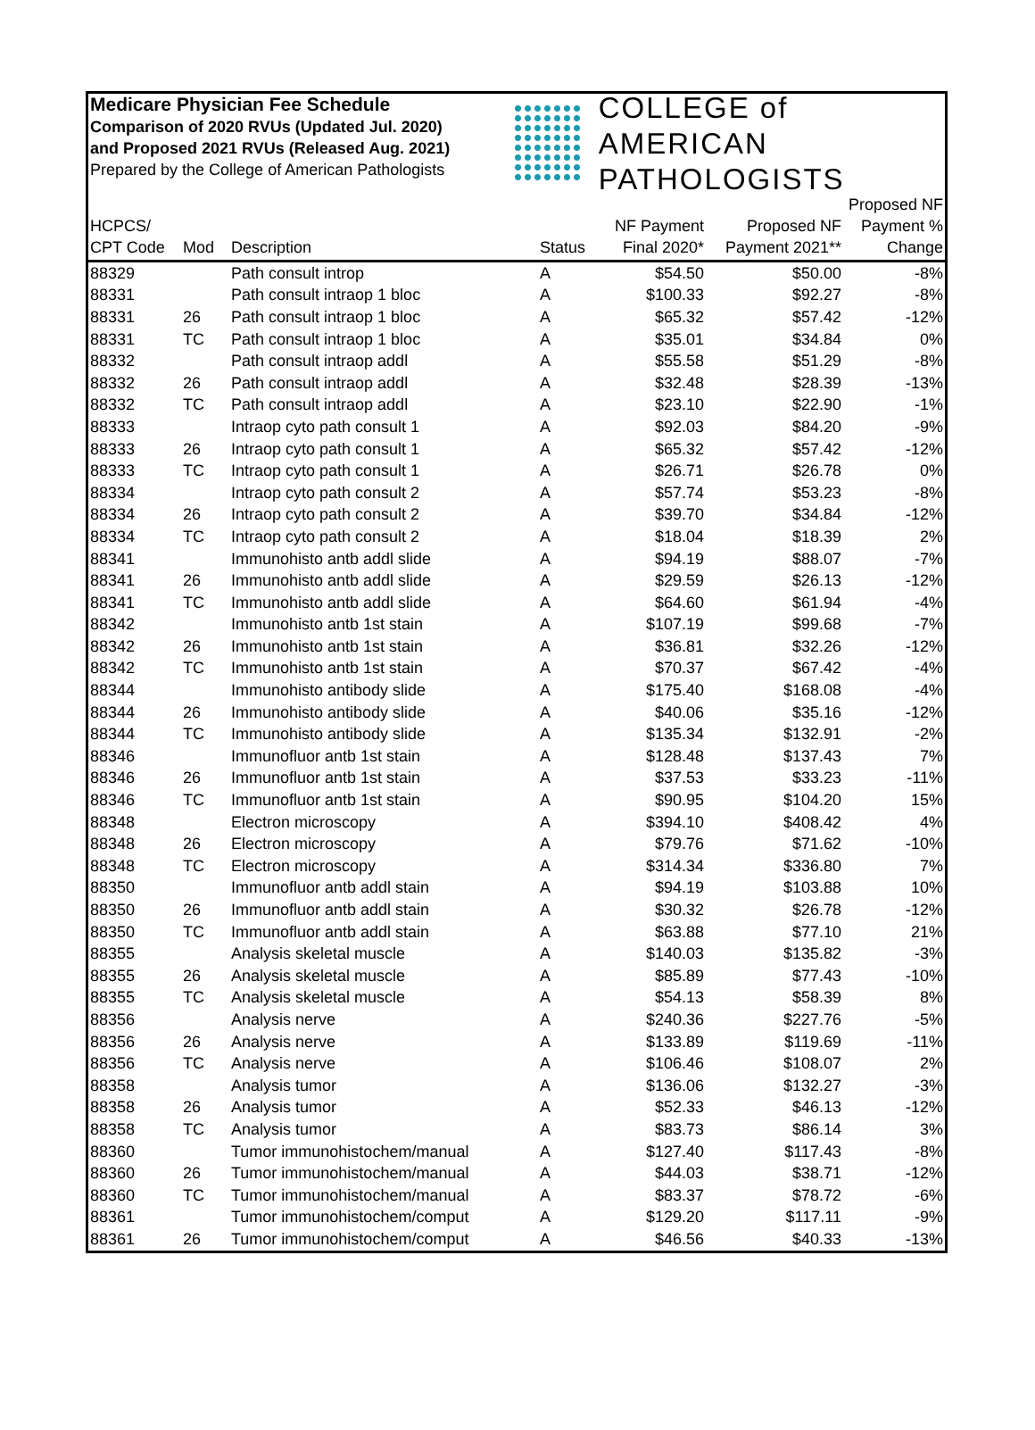Medicare Physician Fee Schedule
Comparison of 2020 RVUs (Updated Jul. 2020)
and Proposed 2021 RVUs (Released Aug. 2021)
Prepared by the College of American Pathologists
COLLEGE of AMERICAN
PATHOLOGISTS
| HCPCS/ CPT Code | Mod | Description | Status | NF Payment Final 2020* | Proposed NF Payment 2021** | Proposed NF Payment % Change |
| --- | --- | --- | --- | --- | --- | --- |
| 88329 | | Path consult introp | A | $54.50 | $50.00 | -8% |
| 88331 | | Path consult intraop 1 bloc | A | $100.33 | $92.27 | -8% |
| 88331 | 26 | Path consult intraop 1 bloc | A | $65.32 | $57.42 | -12% |
| 88331 | TC | Path consult intraop 1 bloc | A | $35.01 | $34.84 | 0% |
| 88332 | | Path consult intraop addl | A | $55.58 | $51.29 | -8% |
| 88332 | 26 | Path consult intraop addl | A | $32.48 | $28.39 | -13% |
| 88332 | TC | Path consult intraop addl | A | $23.10 | $22.90 | -1% |
| 88333 | | Intraop cyto path consult 1 | A | $92.03 | $84.20 | -9% |
| 88333 | 26 | Intraop cyto path consult 1 | A | $65.32 | $57.42 | -12% |
| 88333 | TC | Intraop cyto path consult 1 | A | $26.71 | $26.78 | 0% |
| 88334 | | Intraop cyto path consult 2 | A | $57.74 | $53.23 | -8% |
| 88334 | 26 | Intraop cyto path consult 2 | A | $39.70 | $34.84 | -12% |
| 88334 | TC | Intraop cyto path consult 2 | A | $18.04 | $18.39 | 2% |
| 88341 | | Immunohisto antb addl slide | A | $94.19 | $88.07 | -7% |
| 88341 | 26 | Immunohisto antb addl slide | A | $29.59 | $26.13 | -12% |
| 88341 | TC | Immunohisto antb addl slide | A | $64.60 | $61.94 | -4% |
| 88342 | | Immunohisto antb 1st stain | A | $107.19 | $99.68 | -7% |
| 88342 | 26 | Immunohisto antb 1st stain | A | $36.81 | $32.26 | -12% |
| 88342 | TC | Immunohisto antb 1st stain | A | $70.37 | $67.42 | -4% |
| 88344 | | Immunohisto antibody slide | A | $175.40 | $168.08 | -4% |
| 88344 | 26 | Immunohisto antibody slide | A | $40.06 | $35.16 | -12% |
| 88344 | TC | Immunohisto antibody slide | A | $135.34 | $132.91 | -2% |
| 88346 | | Immunofluor antb 1st stain | A | $128.48 | $137.43 | 7% |
| 88346 | 26 | Immunofluor antb 1st stain | A | $37.53 | $33.23 | -11% |
| 88346 | TC | Immunofluor antb 1st stain | A | $90.95 | $104.20 | 15% |
| 88348 | | Electron microscopy | A | $394.10 | $408.42 | 4% |
| 88348 | 26 | Electron microscopy | A | $79.76 | $71.62 | -10% |
| 88348 | TC | Electron microscopy | A | $314.34 | $336.80 | 7% |
| 88350 | | Immunofluor antb addl stain | A | $94.19 | $103.88 | 10% |
| 88350 | 26 | Immunofluor antb addl stain | A | $30.32 | $26.78 | -12% |
| 88350 | TC | Immunofluor antb addl stain | A | $63.88 | $77.10 | 21% |
| 88355 | | Analysis skeletal muscle | A | $140.03 | $135.82 | -3% |
| 88355 | 26 | Analysis skeletal muscle | A | $85.89 | $77.43 | -10% |
| 88355 | TC | Analysis skeletal muscle | A | $54.13 | $58.39 | 8% |
| 88356 | | Analysis nerve | A | $240.36 | $227.76 | -5% |
| 88356 | 26 | Analysis nerve | A | $133.89 | $119.69 | -11% |
| 88356 | TC | Analysis nerve | A | $106.46 | $108.07 | 2% |
| 88358 | | Analysis tumor | A | $136.06 | $132.27 | -3% |
| 88358 | 26 | Analysis tumor | A | $52.33 | $46.13 | -12% |
| 88358 | TC | Analysis tumor | A | $83.73 | $86.14 | 3% |
| 88360 | | Tumor immunohistochem/manual | A | $127.40 | $117.43 | -8% |
| 88360 | 26 | Tumor immunohistochem/manual | A | $44.03 | $38.71 | -12% |
| 88360 | TC | Tumor immunohistochem/manual | A | $83.37 | $78.72 | -6% |
| 88361 | | Tumor immunohistochem/comput | A | $129.20 | $117.11 | -9% |
| 88361 | 26 | Tumor immunohistochem/comput | A | $46.56 | $40.33 | -13% |